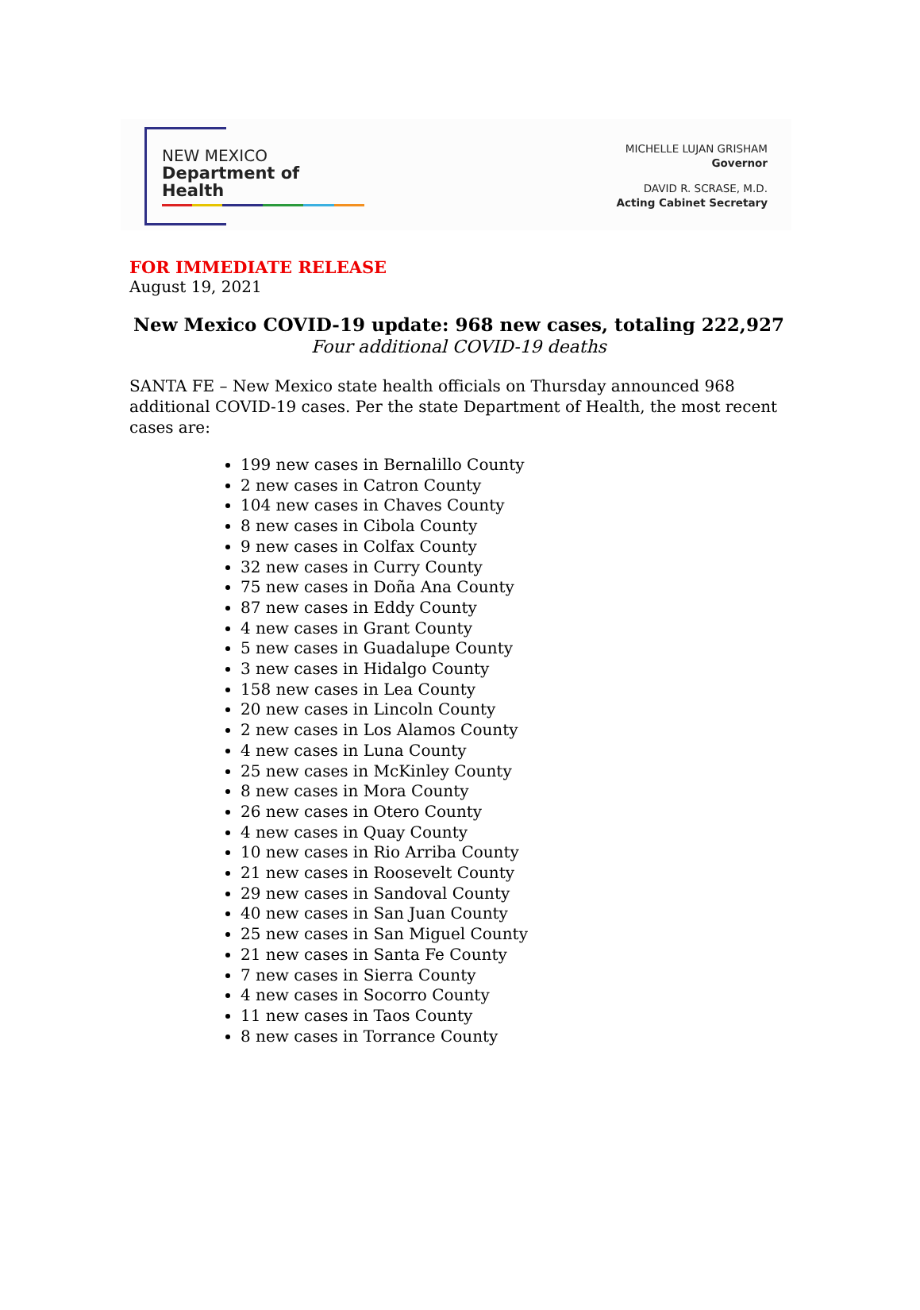NEW MEXICO
Department of Health
MICHELLE LUJAN GRISHAM
Governor
DAVID R. SCRASE, M.D.
Acting Cabinet Secretary
FOR IMMEDIATE RELEASE
August 19, 2021
New Mexico COVID-19 update: 968 new cases, totaling 222,927
Four additional COVID-19 deaths
SANTA FE – New Mexico state health officials on Thursday announced 968 additional COVID-19 cases. Per the state Department of Health, the most recent cases are:
199 new cases in Bernalillo County
2 new cases in Catron County
104 new cases in Chaves County
8 new cases in Cibola County
9 new cases in Colfax County
32 new cases in Curry County
75 new cases in Doña Ana County
87 new cases in Eddy County
4 new cases in Grant County
5 new cases in Guadalupe County
3 new cases in Hidalgo County
158 new cases in Lea County
20 new cases in Lincoln County
2 new cases in Los Alamos County
4 new cases in Luna County
25 new cases in McKinley County
8 new cases in Mora County
26 new cases in Otero County
4 new cases in Quay County
10 new cases in Rio Arriba County
21 new cases in Roosevelt County
29 new cases in Sandoval County
40 new cases in San Juan County
25 new cases in San Miguel County
21 new cases in Santa Fe County
7 new cases in Sierra County
4 new cases in Socorro County
11 new cases in Taos County
8 new cases in Torrance County